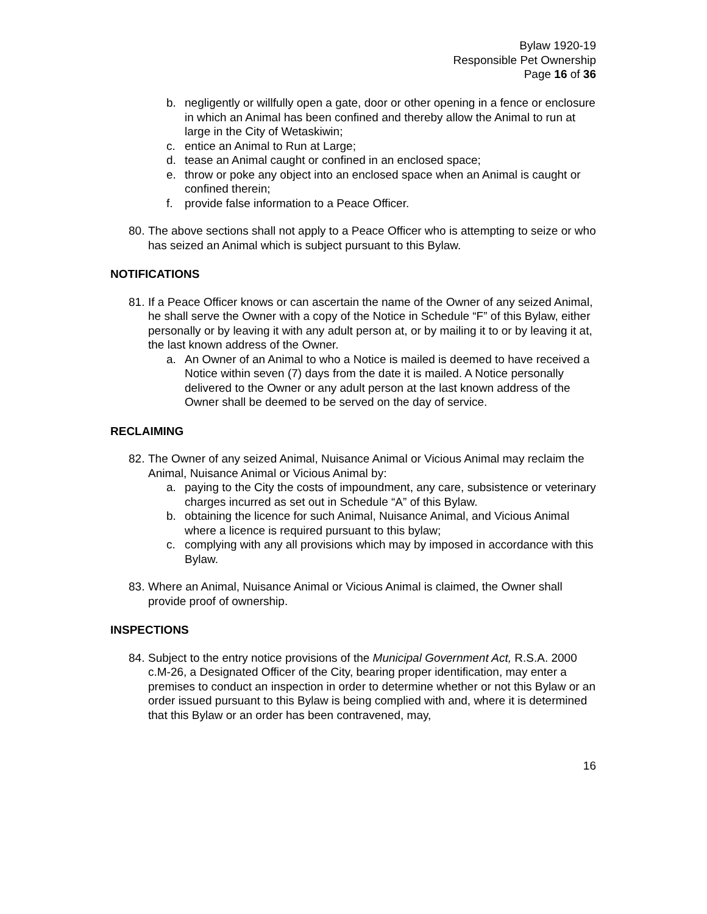Bylaw 1920-19
Responsible Pet Ownership
Page 16 of 36
b. negligently or willfully open a gate, door or other opening in a fence or enclosure in which an Animal has been confined and thereby allow the Animal to run at large in the City of Wetaskiwin;
c. entice an Animal to Run at Large;
d. tease an Animal caught or confined in an enclosed space;
e. throw or poke any object into an enclosed space when an Animal is caught or confined therein;
f. provide false information to a Peace Officer.
80. The above sections shall not apply to a Peace Officer who is attempting to seize or who has seized an Animal which is subject pursuant to this Bylaw.
NOTIFICATIONS
81. If a Peace Officer knows or can ascertain the name of the Owner of any seized Animal, he shall serve the Owner with a copy of the Notice in Schedule “F” of this Bylaw, either personally or by leaving it with any adult person at, or by mailing it to or by leaving it at, the last known address of the Owner.
a. An Owner of an Animal to who a Notice is mailed is deemed to have received a Notice within seven (7) days from the date it is mailed. A Notice personally delivered to the Owner or any adult person at the last known address of the Owner shall be deemed to be served on the day of service.
RECLAIMING
82. The Owner of any seized Animal, Nuisance Animal or Vicious Animal may reclaim the Animal, Nuisance Animal or Vicious Animal by:
a. paying to the City the costs of impoundment, any care, subsistence or veterinary charges incurred as set out in Schedule “A” of this Bylaw.
b. obtaining the licence for such Animal, Nuisance Animal, and Vicious Animal where a licence is required pursuant to this bylaw;
c. complying with any all provisions which may by imposed in accordance with this Bylaw.
83. Where an Animal, Nuisance Animal or Vicious Animal is claimed, the Owner shall provide proof of ownership.
INSPECTIONS
84. Subject to the entry notice provisions of the Municipal Government Act, R.S.A. 2000 c.M-26, a Designated Officer of the City, bearing proper identification, may enter a premises to conduct an inspection in order to determine whether or not this Bylaw or an order issued pursuant to this Bylaw is being complied with and, where it is determined that this Bylaw or an order has been contravened, may,
16